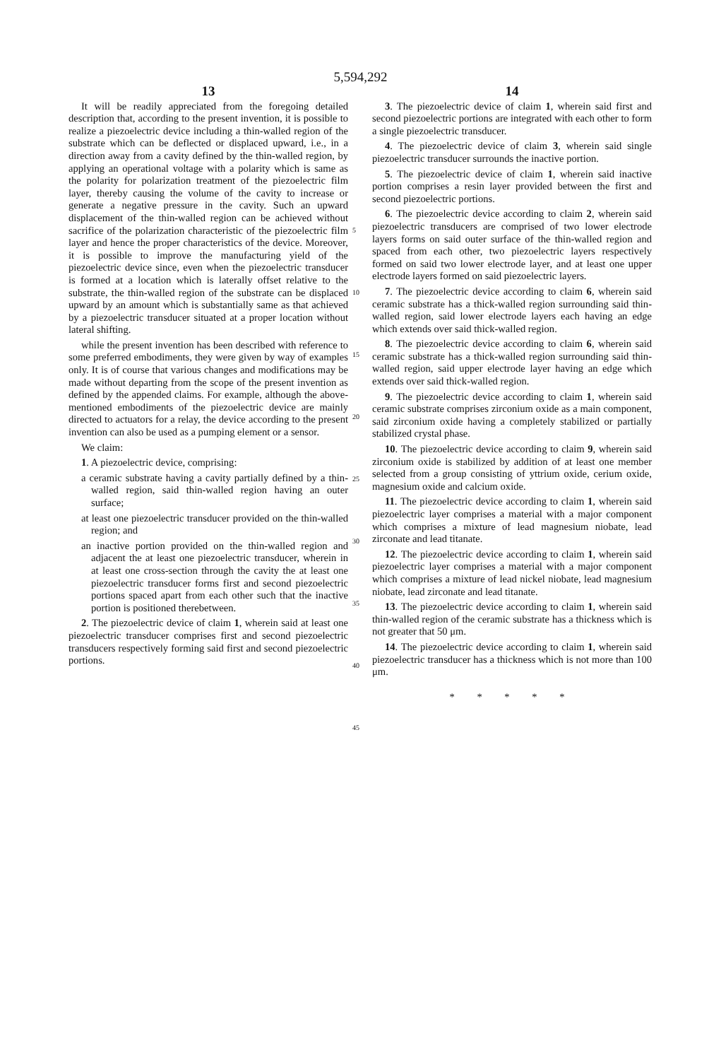5,594,292
13
It will be readily appreciated from the foregoing detailed description that, according to the present invention, it is possible to realize a piezoelectric device including a thin-walled region of the substrate which can be deflected or displaced upward, i.e., in a direction away from a cavity defined by the thin-walled region, by applying an operational voltage with a polarity which is same as the polarity for polarization treatment of the piezoelectric film layer, thereby causing the volume of the cavity to increase or generate a negative pressure in the cavity. Such an upward displacement of the thin-walled region can be achieved without sacrifice of the polarization characteristic of the piezoelectric film layer and hence the proper characteristics of the device. Moreover, it is possible to improve the manufacturing yield of the piezoelectric device since, even when the piezoelectric transducer is formed at a location which is laterally offset relative to the substrate, the thin-walled region of the substrate can be displaced upward by an amount which is substantially same as that achieved by a piezoelectric transducer situated at a proper location without lateral shifting.
while the present invention has been described with reference to some preferred embodiments, they were given by way of examples only. It is of course that various changes and modifications may be made without departing from the scope of the present invention as defined by the appended claims. For example, although the above-mentioned embodiments of the piezoelectric device are mainly directed to actuators for a relay, the device according to the present invention can also be used as a pumping element or a sensor.
We claim:
1. A piezoelectric device, comprising:
a ceramic substrate having a cavity partially defined by a thin-walled region, said thin-walled region having an outer surface;
at least one piezoelectric transducer provided on the thin-walled region; and
an inactive portion provided on the thin-walled region and adjacent the at least one piezoelectric transducer, wherein in at least one cross-section through the cavity the at least one piezoelectric transducer forms first and second piezoelectric portions spaced apart from each other such that the inactive portion is positioned therebetween.
2. The piezoelectric device of claim 1, wherein said at least one piezoelectric transducer comprises first and second piezoelectric transducers respectively forming said first and second piezoelectric portions.
5
10
15
20
25
30
35
40
45
14
3. The piezoelectric device of claim 1, wherein said first and second piezoelectric portions are integrated with each other to form a single piezoelectric transducer.
4. The piezoelectric device of claim 3, wherein said single piezoelectric transducer surrounds the inactive portion.
5. The piezoelectric device of claim 1, wherein said inactive portion comprises a resin layer provided between the first and second piezoelectric portions.
6. The piezoelectric device according to claim 2, wherein said piezoelectric transducers are comprised of two lower electrode layers forms on said outer surface of the thin-walled region and spaced from each other, two piezoelectric layers respectively formed on said two lower electrode layer, and at least one upper electrode layers formed on said piezoelectric layers.
7. The piezoelectric device according to claim 6, wherein said ceramic substrate has a thick-walled region surrounding said thin-walled region, said lower electrode layers each having an edge which extends over said thick-walled region.
8. The piezoelectric device according to claim 6, wherein said ceramic substrate has a thick-walled region surrounding said thin-walled region, said upper electrode layer having an edge which extends over said thick-walled region.
9. The piezoelectric device according to claim 1, wherein said ceramic substrate comprises zirconium oxide as a main component, said zirconium oxide having a completely stabilized or partially stabilized crystal phase.
10. The piezoelectric device according to claim 9, wherein said zirconium oxide is stabilized by addition of at least one member selected from a group consisting of yttrium oxide, cerium oxide, magnesium oxide and calcium oxide.
11. The piezoelectric device according to claim 1, wherein said piezoelectric layer comprises a material with a major component which comprises a mixture of lead magnesium niobate, lead zirconate and lead titanate.
12. The piezoelectric device according to claim 1, wherein said piezoelectric layer comprises a material with a major component which comprises a mixture of lead nickel niobate, lead magnesium niobate, lead zirconate and lead titanate.
13. The piezoelectric device according to claim 1, wherein said thin-walled region of the ceramic substrate has a thickness which is not greater that 50 μm.
14. The piezoelectric device according to claim 1, wherein said piezoelectric transducer has a thickness which is not more than 100 μm.
* * * * *